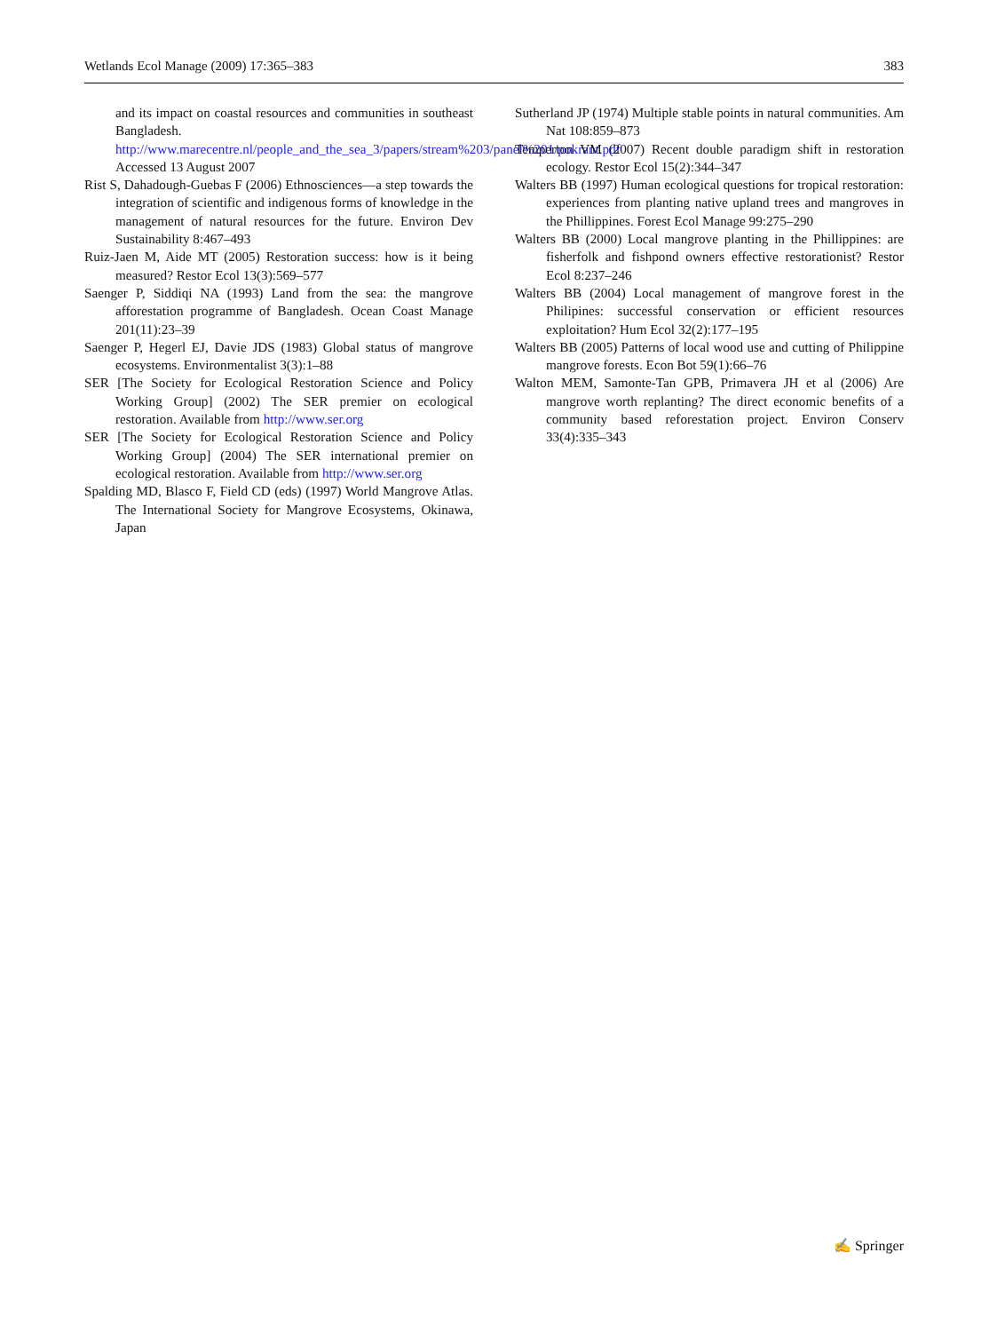Wetlands Ecol Manage (2009) 17:365–383 383
and its impact on coastal resources and communities in southeast Bangladesh. http://www.marecentre.nl/people_and_the_sea_3/papers/stream%203/panel%201/pokrant.pdf Accessed 13 August 2007
Rist S, Dahadough-Guebas F (2006) Ethnosciences—a step towards the integration of scientific and indigenous forms of knowledge in the management of natural resources for the future. Environ Dev Sustainability 8:467–493
Ruiz-Jaen M, Aide MT (2005) Restoration success: how is it being measured? Restor Ecol 13(3):569–577
Saenger P, Siddiqi NA (1993) Land from the sea: the mangrove afforestation programme of Bangladesh. Ocean Coast Manage 201(11):23–39
Saenger P, Hegerl EJ, Davie JDS (1983) Global status of mangrove ecosystems. Environmentalist 3(3):1–88
SER [The Society for Ecological Restoration Science and Policy Working Group] (2002) The SER premier on ecological restoration. Available from http://www.ser.org
SER [The Society for Ecological Restoration Science and Policy Working Group] (2004) The SER international premier on ecological restoration. Available from http://www.ser.org
Spalding MD, Blasco F, Field CD (eds) (1997) World Mangrove Atlas. The International Society for Mangrove Ecosystems, Okinawa, Japan
Sutherland JP (1974) Multiple stable points in natural communities. Am Nat 108:859–873
Temperton VM (2007) Recent double paradigm shift in restoration ecology. Restor Ecol 15(2):344–347
Walters BB (1997) Human ecological questions for tropical restoration: experiences from planting native upland trees and mangroves in the Phillippines. Forest Ecol Manage 99:275–290
Walters BB (2000) Local mangrove planting in the Phillippines: are fisherfolk and fishpond owners effective restorationist? Restor Ecol 8:237–246
Walters BB (2004) Local management of mangrove forest in the Philipines: successful conservation or efficient resources exploitation? Hum Ecol 32(2):177–195
Walters BB (2005) Patterns of local wood use and cutting of Philippine mangrove forests. Econ Bot 59(1):66–76
Walton MEM, Samonte-Tan GPB, Primavera JH et al (2006) Are mangrove worth replanting? The direct economic benefits of a community based reforestation project. Environ Conserv 33(4):335–343
✍ Springer